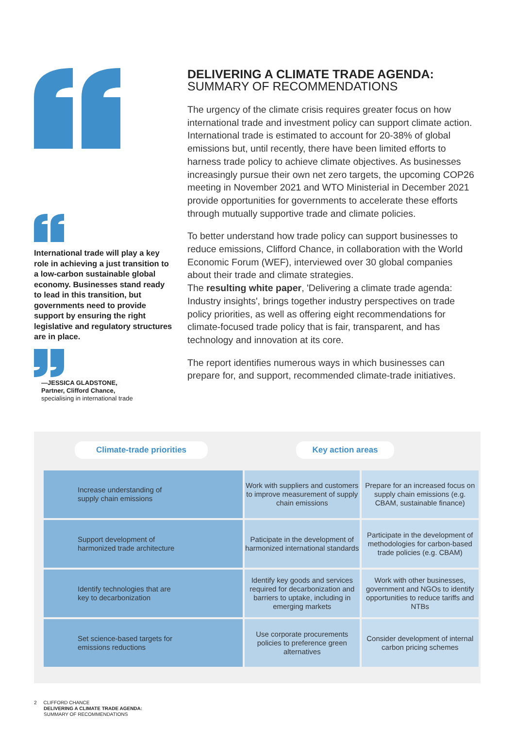International trade will play a key role in achieving a just transition to a low-carbon sustainable global economy. Businesses stand ready to lead in this transition, but governments need to provide support by ensuring the right legislative and regulatory structures are in place.
—JESSICA GLADSTONE,
Partner, Clifford Chance,
specialising in international trade
DELIVERING A CLIMATE TRADE AGENDA:
SUMMARY OF RECOMMENDATIONS
The urgency of the climate crisis requires greater focus on how international trade and investment policy can support climate action. International trade is estimated to account for 20-38% of global emissions but, until recently, there have been limited efforts to harness trade policy to achieve climate objectives. As businesses increasingly pursue their own net zero targets, the upcoming COP26 meeting in November 2021 and WTO Ministerial in December 2021 provide opportunities for governments to accelerate these efforts through mutually supportive trade and climate policies.
To better understand how trade policy can support businesses to reduce emissions, Clifford Chance, in collaboration with the World Economic Forum (WEF), interviewed over 30 global companies about their trade and climate strategies.
The resulting white paper, 'Delivering a climate trade agenda: Industry insights', brings together industry perspectives on trade policy priorities, as well as offering eight recommendations for climate-focused trade policy that is fair, transparent, and has technology and innovation at its core.
The report identifies numerous ways in which businesses can prepare for, and support, recommended climate-trade initiatives.
Climate-trade priorities Key action areas
| Increase understanding of supply chain emissions | Work with suppliers and customers to improve measurement of supply chain emissions | Prepare for an increased focus on supply chain emissions (e.g. CBAM, sustainable finance) |
| Support development of harmonized trade architecture | Paticipate in the development of harmonized international standards | Participate in the development of methodologies for carbon-based trade policies (e.g. CBAM) |
| Identify technologies that are key to decarbonization | Identify key goods and services required for decarbonization and barriers to uptake, including in emerging markets | Work with other businesses, government and NGOs to identify opportunities to reduce tariffs and NTBs |
| Set science-based targets for emissions reductions | Use corporate procurements policies to preference green alternatives | Consider development of internal carbon pricing schemes |
2 CLIFFORD CHANCE
DELIVERING A CLIMATE TRADE AGENDA:
SUMMARY OF RECOMMENDATIONS